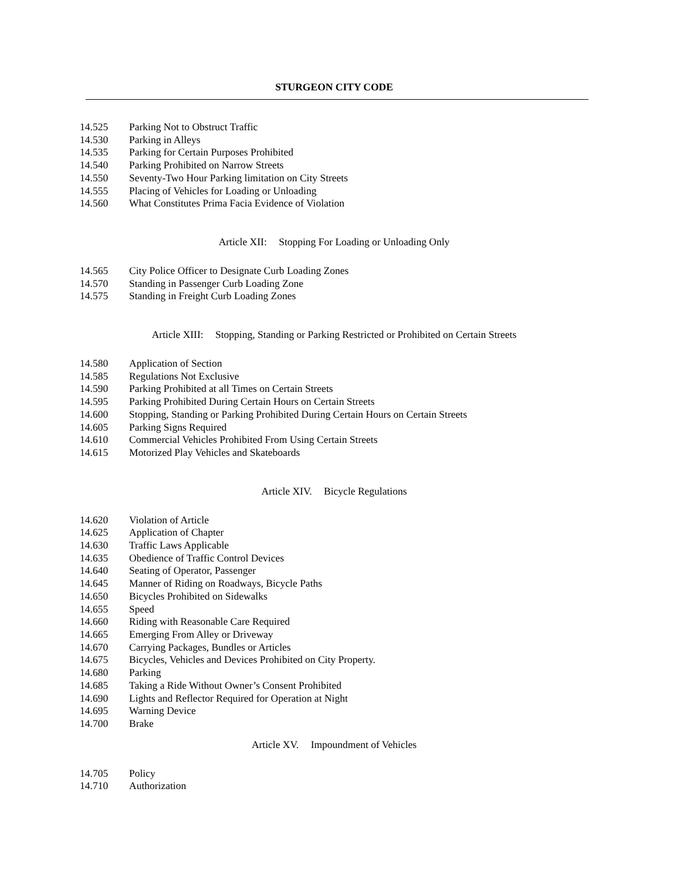STURGEON CITY CODE
14.525 Parking Not to Obstruct Traffic
14.530 Parking in Alleys
14.535 Parking for Certain Purposes Prohibited
14.540 Parking Prohibited on Narrow Streets
14.550 Seventy-Two Hour Parking limitation on City Streets
14.555 Placing of Vehicles for Loading or Unloading
14.560 What Constitutes Prima Facia Evidence of Violation
Article XII: Stopping For Loading or Unloading Only
14.565 City Police Officer to Designate Curb Loading Zones
14.570 Standing in Passenger Curb Loading Zone
14.575 Standing in Freight Curb Loading Zones
Article XIII: Stopping, Standing or Parking Restricted or Prohibited on Certain Streets
14.580 Application of Section
14.585 Regulations Not Exclusive
14.590 Parking Prohibited at all Times on Certain Streets
14.595 Parking Prohibited During Certain Hours on Certain Streets
14.600 Stopping, Standing or Parking Prohibited During Certain Hours on Certain Streets
14.605 Parking Signs Required
14.610 Commercial Vehicles Prohibited From Using Certain Streets
14.615 Motorized Play Vehicles and Skateboards
Article XIV. Bicycle Regulations
14.620 Violation of Article
14.625 Application of Chapter
14.630 Traffic Laws Applicable
14.635 Obedience of Traffic Control Devices
14.640 Seating of Operator, Passenger
14.645 Manner of Riding on Roadways, Bicycle Paths
14.650 Bicycles Prohibited on Sidewalks
14.655 Speed
14.660 Riding with Reasonable Care Required
14.665 Emerging From Alley or Driveway
14.670 Carrying Packages, Bundles or Articles
14.675 Bicycles, Vehicles and Devices Prohibited on City Property.
14.680 Parking
14.685 Taking a Ride Without Owner’s Consent Prohibited
14.690 Lights and Reflector Required for Operation at Night
14.695 Warning Device
14.700 Brake
Article XV. Impoundment of Vehicles
14.705 Policy
14.710 Authorization